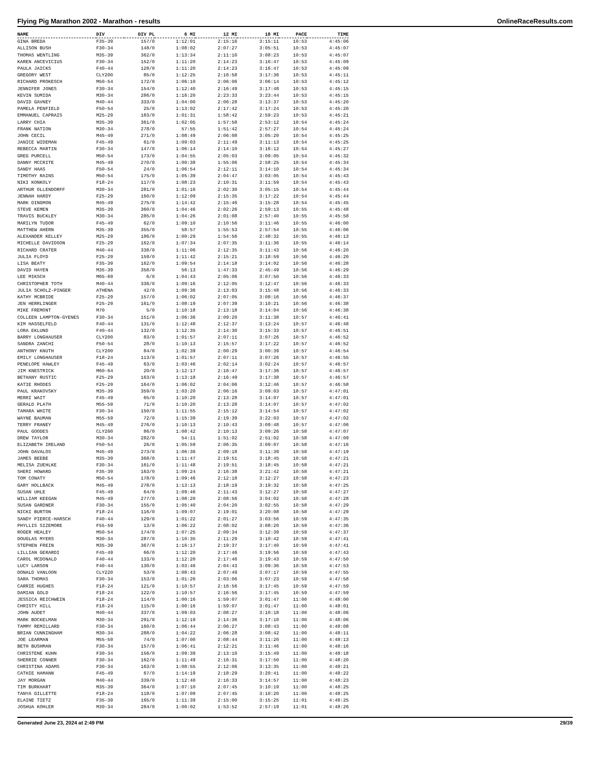Flying Pig Marathon 2002 - Marathon - results OnlineRaceResults.com
| NAME | DIV | DIV PL | 6 MI | 12 MI | 18 MI | PACE | TIME |
| --- | --- | --- | --- | --- | --- | --- | --- |
| GINA BREDA | F35-39 | 157/0 | 1:12:01 | 2:15:16 | 3:15:11 | 10:53 | 4:45:06 |
| ALLISON BUSH | F30-34 | 148/0 | 1:08:02 | 2:07:27 | 3:05:51 | 10:53 | 4:45:07 |
| THOMAS WENTLING | M35-39 | 362/0 | 1:13:34 | 2:11:10 | 3:08:23 | 10:53 | 4:45:07 |
| KAREN ANCEVICIUS | F30-34 | 152/0 | 1:11:20 | 2:14:23 | 3:16:47 | 10:53 | 4:45:09 |
| PAULA JAICKS | F40-44 | 128/0 | 1:11:20 | 2:14:23 | 3:16:47 | 10:53 | 4:45:09 |
| GREGORY WEST | CLY200 | 85/0 | 1:12:25 | 2:16:58 | 3:17:36 | 10:53 | 4:45:11 |
| RICHARD PROKESCH | M50-54 | 172/0 | 1:06:10 | 2:06:06 | 3:06:14 | 10:53 | 4:45:12 |
| JENNIFER JONES | F30-34 | 154/0 | 1:12:40 | 2:16:49 | 3:17:48 | 10:53 | 4:45:15 |
| KEVIN SUMIDA | M30-34 | 286/0 | 1:16:20 | 2:23:33 | 3:23:44 | 10:53 | 4:45:15 |
| DAVID GAVNEY | M40-44 | 333/0 | 1:04:00 | 2:06:28 | 3:13:37 | 10:53 | 4:45:20 |
| PAMELA PENFIELD | F50-54 | 25/0 | 1:13:02 | 2:17:42 | 3:17:24 | 10:53 | 4:45:20 |
| EMMANUEL CAPRAIS | M25-29 | 183/0 | 1:01:31 | 1:58:42 | 2:59:23 | 10:53 | 4:45:21 |
| LARRY CHIA | M35-39 | 361/0 | 1:02:05 | 1:57:58 | 2:53:12 | 10:54 | 4:45:24 |
| FRANK NATION | M30-34 | 278/0 | 57:55 | 1:51:42 | 2:57:27 | 10:54 | 4:45:24 |
| JOHN CECIL | M45-49 | 271/0 | 1:08:49 | 2:06:08 | 3:05:20 | 10:54 | 4:45:25 |
| JANICE WIDEMAN | F45-49 | 61/0 | 1:09:03 | 2:11:49 | 3:11:13 | 10:54 | 4:45:25 |
| REBECCA MARTIN | F30-34 | 147/0 | 1:06:14 | 2:14:10 | 3:16:12 | 10:54 | 4:45:27 |
| GREG PURCELL | M50-54 | 173/0 | 1:04:55 | 2:05:03 | 3:09:05 | 10:54 | 4:45:32 |
| DANNY MCCRITE | M45-49 | 270/0 | 1:00:38 | 1:55:06 | 2:58:25 | 10:54 | 4:45:34 |
| SANDY HAAS | F50-54 | 24/0 | 1:06:54 | 2:12:11 | 3:14:10 | 10:54 | 4:45:34 |
| TIMOTHY RAINS | M50-54 | 175/0 | 1:05:39 | 2:04:47 | 3:03:05 | 10:54 | 4:45:43 |
| NIKI KONKOLY | F18-24 | 117/0 | 1:08:23 | 2:10:31 | 3:11:59 | 10:54 | 4:45:43 |
| ARTHUR OLLENDORFF | M30-34 | 281/0 | 1:01:16 | 2:02:30 | 3:05:15 | 10:54 | 4:45:44 |
| JENNAH HARDY | F25-29 | 160/0 | 1:12:09 | 2:15:35 | 3:17:22 | 10:54 | 4:45:44 |
| MARK DINGMON | M45-49 | 275/0 | 1:14:42 | 2:15:46 | 3:15:28 | 10:54 | 4:45:45 |
| STEVE KEMEN | M35-39 | 360/0 | 1:04:46 | 2:02:26 | 2:59:13 | 10:55 | 4:45:48 |
| TRAVIS BUCKLEY | M30-34 | 285/0 | 1:04:26 | 2:01:08 | 2:57:40 | 10:55 | 4:45:58 |
| MARILYN TUDOR | F45-49 | 62/0 | 1:09:10 | 2:10:56 | 3:11:46 | 10:55 | 4:46:00 |
| MATTHEW AHERN | M35-39 | 355/0 | 58:57 | 1:55:53 | 2:57:54 | 10:55 | 4:46:06 |
| ALEXANDER KELLEY | M25-29 | 186/0 | 1:00:29 | 1:54:56 | 2:48:32 | 10:55 | 4:46:13 |
| MICHELLE DAVIDSON | F25-29 | 162/0 | 1:07:34 | 2:07:35 | 3:11:36 | 10:55 | 4:46:14 |
| RICHARD CRATER | M40-44 | 338/0 | 1:11:06 | 2:12:35 | 3:11:43 | 10:56 | 4:46:20 |
| JULIA FLOYD | F25-29 | 159/0 | 1:11:42 | 2:15:21 | 3:18:59 | 10:56 | 4:46:20 |
| LISA BEATY | F35-39 | 162/0 | 1:09:54 | 2:14:18 | 3:14:02 | 10:56 | 4:46:28 |
| DAVID HAYEN | M35-39 | 358/0 | 56:13 | 1:47:33 | 2:45:49 | 10:56 | 4:46:29 |
| LEE MIKSCH | M65-69 | 6/0 | 1:04:43 | 2:05:06 | 3:07:50 | 10:56 | 4:46:33 |
| CHRISTOPHER TOTH | M40-44 | 336/0 | 1:09:16 | 2:12:05 | 3:12:47 | 10:56 | 4:46:33 |
| JULIA SCHOLZ-PINGER | ATHENA | 42/0 | 1:09:36 | 2:13:03 | 3:15:48 | 10:56 | 4:46:33 |
| KATHY MCBRIDE | F25-29 | 157/0 | 1:06:02 | 2:07:05 | 3:08:16 | 10:56 | 4:46:37 |
| JEN HERRLINGER | F25-29 | 161/0 | 1:08:19 | 2:07:39 | 3:10:21 | 10:56 | 4:46:38 |
| MIKE FREMONT | M70 | 5/0 | 1:10:18 | 2:13:18 | 3:14:04 | 10:56 | 4:46:38 |
| COLLEEN LAMPTON-GYENES | F30-34 | 151/0 | 1:06:36 | 2:09:20 | 3:11:38 | 10:57 | 4:46:41 |
| KIM HASSELFELD | F40-44 | 131/0 | 1:12:48 | 2:12:37 | 3:13:24 | 10:57 | 4:46:48 |
| LORA EKLUND | F40-44 | 132/0 | 1:12:35 | 2:14:30 | 3:15:33 | 10:57 | 4:46:51 |
| BARRY LONGHAUSER | CLY200 | 83/0 | 1:01:57 | 2:07:11 | 3:07:26 | 10:57 | 4:46:52 |
| SANDRA ZANCHI | F50-54 | 28/0 | 1:10:13 | 2:15:57 | 3:17:22 | 10:57 | 4:46:52 |
| ANTHONY KNUTH | CLY200 | 84/0 | 1:02:39 | 2:00:29 | 3:00:39 | 10:57 | 4:46:54 |
| EMILY LONGHAUSER | F18-24 | 113/0 | 1:01:57 | 2:07:11 | 3:07:26 | 10:57 | 4:46:55 |
| PENELOPE HAWLEY | F45-49 | 63/0 | 1:03:46 | 2:02:14 | 3:02:24 | 10:57 | 4:46:57 |
| JIM KNESTRICK | M60-64 | 20/0 | 1:12:17 | 2:16:47 | 3:17:36 | 10:57 | 4:46:57 |
| BETHANY RUSTIC | F25-29 | 163/0 | 1:13:18 | 2:16:49 | 3:17:38 | 10:57 | 4:46:57 |
| KATIE RHODES | F25-29 | 164/0 | 1:06:02 | 2:04:06 | 3:12:46 | 10:57 | 4:46:58 |
| PAUL KRAKOVSKY | M35-39 | 359/0 | 1:03:20 | 2:06:16 | 3:09:03 | 10:57 | 4:47:01 |
| MERRI WAIT | F45-49 | 65/0 | 1:10:20 | 2:13:28 | 3:14:07 | 10:57 | 4:47:01 |
| GERALD PLATH | M55-59 | 71/0 | 1:10:20 | 2:13:28 | 3:14:07 | 10:57 | 4:47:02 |
| TAMARA WHITE | F30-34 | 150/0 | 1:11:55 | 2:15:12 | 3:14:54 | 10:57 | 4:47:02 |
| WAYNE BAUMAN | M55-59 | 72/0 | 1:15:39 | 2:19:39 | 3:22:03 | 10:57 | 4:47:02 |
| TERRY FRANEY | M45-49 | 276/0 | 1:10:13 | 2:10:43 | 3:09:48 | 10:57 | 4:47:06 |
| PAUL GOODES | CLY200 | 86/0 | 1:08:42 | 2:10:13 | 3:09:26 | 10:58 | 4:47:07 |
| DREW TAYLOR | M30-34 | 282/0 | 54:11 | 1:51:02 | 2:51:02 | 10:58 | 4:47:09 |
| ELIZABETH IRELAND | F50-54 | 26/0 | 1:05:59 | 2:06:35 | 3:09:07 | 10:58 | 4:47:16 |
| JOHN DAVALOS | M45-49 | 273/0 | 1:06:36 | 2:09:18 | 3:11:39 | 10:58 | 4:47:19 |
| JAMES BEEBE | M35-39 | 368/0 | 1:11:47 | 2:19:51 | 3:18:45 | 10:58 | 4:47:21 |
| MELISA ZUEHLKE | F30-34 | 161/0 | 1:11:48 | 2:19:51 | 3:18:45 | 10:58 | 4:47:21 |
| SHERI HOWARD | F35-39 | 163/0 | 1:09:24 | 2:16:38 | 3:21:42 | 10:58 | 4:47:21 |
| TOM CONATY | M50-54 | 178/0 | 1:09:46 | 2:12:18 | 3:12:27 | 10:58 | 4:47:23 |
| GARY HOLLBACK | M45-49 | 278/0 | 1:13:13 | 2:18:19 | 3:19:32 | 10:58 | 4:47:25 |
| SUSAN UHLE | F45-49 | 64/0 | 1:09:46 | 2:11:43 | 3:12:27 | 10:58 | 4:47:27 |
| WILLIAM KEEGAN | M45-49 | 277/0 | 1:08:20 | 2:08:56 | 3:04:02 | 10:58 | 4:47:28 |
| SUSAN GARDNER | F30-34 | 155/0 | 1:05:40 | 2:04:20 | 3:02:55 | 10:58 | 4:47:29 |
| NICKI BURTON | F18-24 | 116/0 | 1:09:07 | 2:19:01 | 3:20:08 | 10:58 | 4:47:29 |
| SANDY PIERCE-HARSCH | F40-44 | 129/0 | 1:01:22 | 2:01:27 | 3:03:56 | 10:59 | 4:47:35 |
| PHYLLIS SIZEMORE | F55-59 | 13/0 | 1:06:22 | 2:08:02 | 3:08:20 | 10:59 | 4:47:36 |
| ROGER HEALEY | M50-54 | 174/0 | 1:07:25 | 2:09:34 | 3:12:39 | 10:59 | 4:47:37 |
| DOUGLAS MYERS | M30-34 | 287/0 | 1:10:35 | 2:11:29 | 3:10:42 | 10:59 | 4:47:41 |
| STEPHEN FREIN | M35-39 | 367/0 | 1:16:17 | 2:19:37 | 3:17:40 | 10:59 | 4:47:41 |
| LILLIAN GERARDI | F45-49 | 66/0 | 1:12:20 | 2:17:46 | 3:19:56 | 10:59 | 4:47:43 |
| CAROL MCDONALD | F40-44 | 133/0 | 1:12:20 | 2:17:46 | 3:19:43 | 10:59 | 4:47:50 |
| LUCY LARSON | F40-44 | 130/0 | 1:03:46 | 2:04:43 | 3:09:36 | 10:59 | 4:47:53 |
| DONALD VANLOON | CLY220 | 53/0 | 1:08:43 | 2:07:49 | 3:07:17 | 10:59 | 4:47:55 |
| SARA THOMAS | F30-34 | 153/0 | 1:01:26 | 2:03:06 | 3:07:23 | 10:59 | 4:47:58 |
| CARRIE HUGHES | F18-24 | 121/0 | 1:10:57 | 2:16:56 | 3:17:45 | 10:59 | 4:47:59 |
| DAMIAN GOLD | F18-24 | 122/0 | 1:10:57 | 2:16:56 | 3:17:45 | 10:59 | 4:47:59 |
| JESSICA REICHWEIN | F18-24 | 114/0 | 1:00:16 | 1:59:07 | 3:01:47 | 11:00 | 4:48:00 |
| CHRISTY HILL | F18-24 | 115/0 | 1:00:16 | 1:59:07 | 3:01:47 | 11:00 | 4:48:01 |
| JOHN AUDET | M40-44 | 337/0 | 1:09:03 | 2:08:27 | 3:10:18 | 11:00 | 4:48:06 |
| MARK BOCKELMAN | M30-34 | 291/0 | 1:12:19 | 2:14:36 | 3:17:10 | 11:00 | 4:48:06 |
| TAMMY REMILLARD | F30-34 | 160/0 | 1:06:44 | 2:06:27 | 3:08:43 | 11:00 | 4:48:08 |
| BRIAN CUNNINGHAM | M30-34 | 288/0 | 1:04:22 | 2:06:28 | 3:08:42 | 11:00 | 4:48:11 |
| JOE LEARMAN | M55-59 | 74/0 | 1:07:00 | 2:08:44 | 3:11:20 | 11:00 | 4:48:13 |
| BETH BUSHMAN | F30-34 | 157/0 | 1:06:41 | 2:12:21 | 3:11:46 | 11:00 | 4:48:16 |
| CHRISTENE KUHN | F30-34 | 156/0 | 1:09:39 | 2:13:10 | 3:15:49 | 11:00 | 4:48:18 |
| SHERRIE CONNER | F30-34 | 162/0 | 1:11:49 | 2:16:31 | 3:17:50 | 11:00 | 4:48:20 |
| CHRISTINA ADAMS | F30-34 | 163/0 | 1:08:55 | 2:12:06 | 3:13:35 | 11:00 | 4:48:21 |
| CATHIE HAMANN | F45-49 | 67/0 | 1:14:19 | 2:18:29 | 3:20:41 | 11:00 | 4:48:22 |
| JAY MORGAN | M40-44 | 339/0 | 1:12:40 | 2:16:33 | 3:14:57 | 11:00 | 4:48:23 |
| TIM BURKHART | M35-39 | 364/0 | 1:07:10 | 2:07:45 | 3:10:19 | 11:00 | 4:48:25 |
| TANYA GILLETTE | F18-24 | 118/0 | 1:07:09 | 2:07:45 | 3:10:20 | 11:00 | 4:48:25 |
| ELAINE TIETZ | F35-39 | 165/0 | 1:11:39 | 2:15:00 | 3:15:25 | 11:01 | 4:48:25 |
| JOSHUA KOHLER | M30-34 | 284/0 | 1:00:02 | 1:53:52 | 2:57:19 | 11:01 | 4:48:26 |
Generated June 23, 2024 at 2:49 PM 29/39